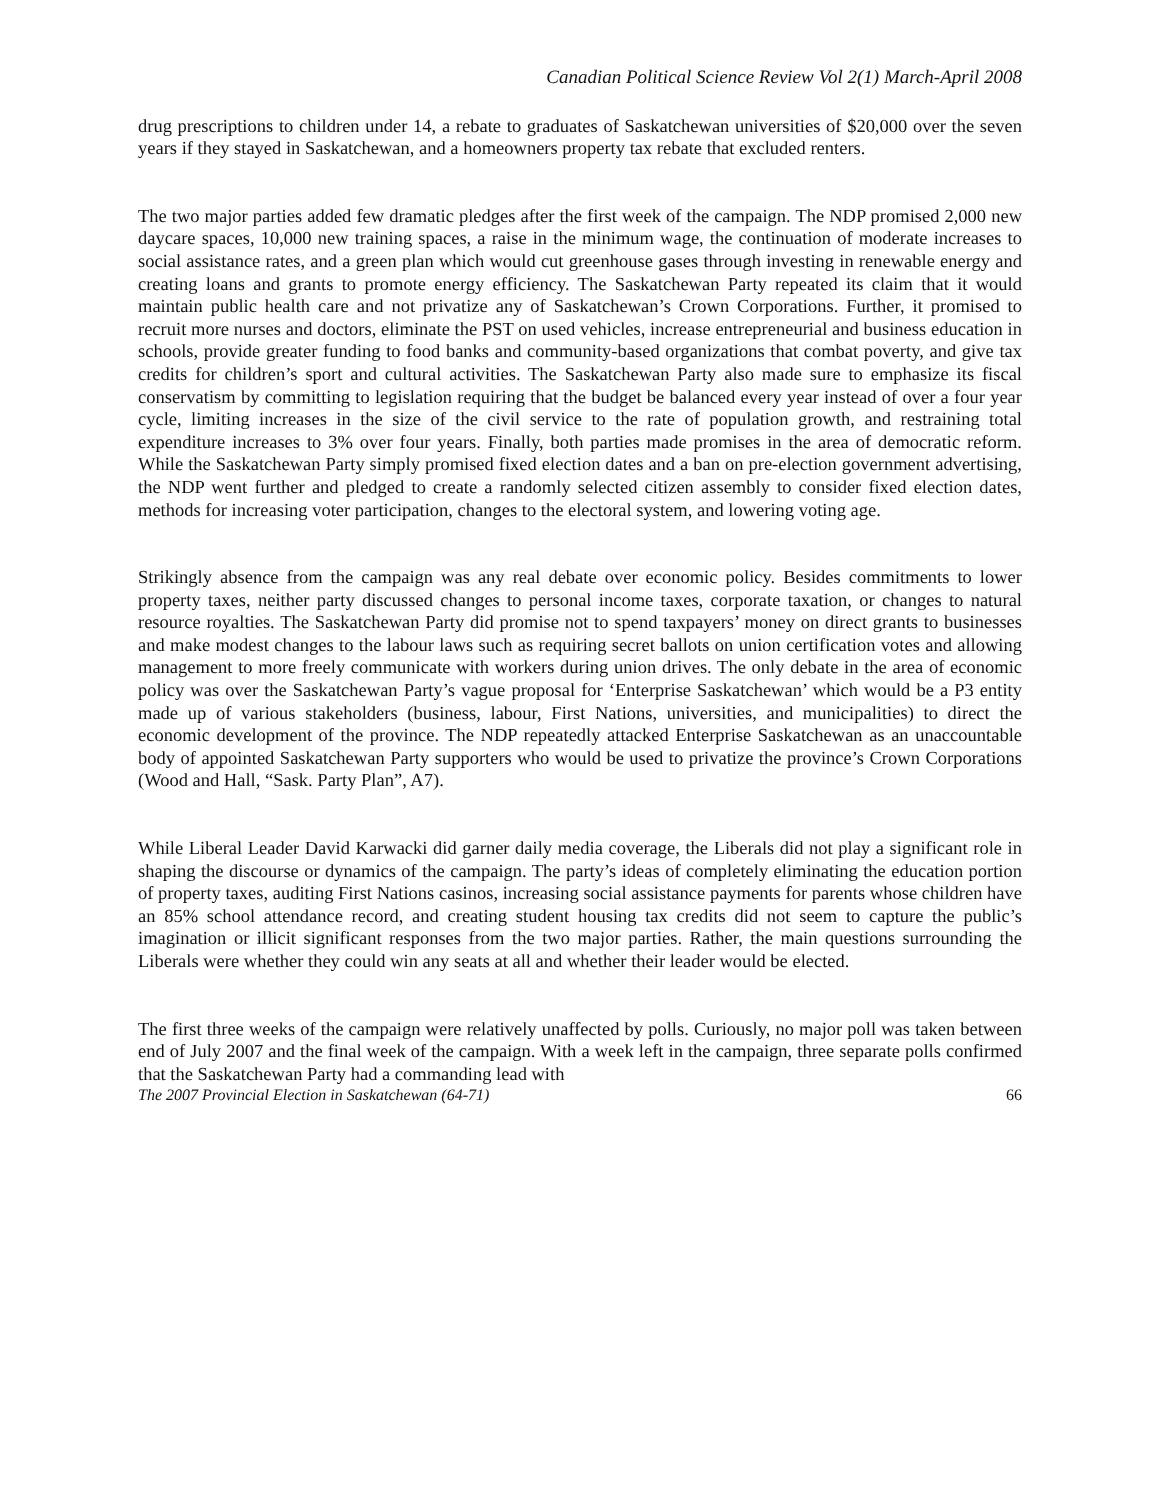Canadian Political Science Review Vol 2(1) March-April 2008
drug prescriptions to children under 14, a rebate to graduates of Saskatchewan universities of $20,000 over the seven years if they stayed in Saskatchewan, and a homeowners property tax rebate that excluded renters.
The two major parties added few dramatic pledges after the first week of the campaign. The NDP promised 2,000 new daycare spaces, 10,000 new training spaces, a raise in the minimum wage, the continuation of moderate increases to social assistance rates, and a green plan which would cut greenhouse gases through investing in renewable energy and creating loans and grants to promote energy efficiency. The Saskatchewan Party repeated its claim that it would maintain public health care and not privatize any of Saskatchewan’s Crown Corporations. Further, it promised to recruit more nurses and doctors, eliminate the PST on used vehicles, increase entrepreneurial and business education in schools, provide greater funding to food banks and community-based organizations that combat poverty, and give tax credits for children’s sport and cultural activities. The Saskatchewan Party also made sure to emphasize its fiscal conservatism by committing to legislation requiring that the budget be balanced every year instead of over a four year cycle, limiting increases in the size of the civil service to the rate of population growth, and restraining total expenditure increases to 3% over four years. Finally, both parties made promises in the area of democratic reform. While the Saskatchewan Party simply promised fixed election dates and a ban on pre-election government advertising, the NDP went further and pledged to create a randomly selected citizen assembly to consider fixed election dates, methods for increasing voter participation, changes to the electoral system, and lowering voting age.
Strikingly absence from the campaign was any real debate over economic policy. Besides commitments to lower property taxes, neither party discussed changes to personal income taxes, corporate taxation, or changes to natural resource royalties. The Saskatchewan Party did promise not to spend taxpayers’ money on direct grants to businesses and make modest changes to the labour laws such as requiring secret ballots on union certification votes and allowing management to more freely communicate with workers during union drives. The only debate in the area of economic policy was over the Saskatchewan Party’s vague proposal for ‘Enterprise Saskatchewan’ which would be a P3 entity made up of various stakeholders (business, labour, First Nations, universities, and municipalities) to direct the economic development of the province. The NDP repeatedly attacked Enterprise Saskatchewan as an unaccountable body of appointed Saskatchewan Party supporters who would be used to privatize the province’s Crown Corporations (Wood and Hall, “Sask. Party Plan”, A7).
While Liberal Leader David Karwacki did garner daily media coverage, the Liberals did not play a significant role in shaping the discourse or dynamics of the campaign. The party’s ideas of completely eliminating the education portion of property taxes, auditing First Nations casinos, increasing social assistance payments for parents whose children have an 85% school attendance record, and creating student housing tax credits did not seem to capture the public’s imagination or illicit significant responses from the two major parties. Rather, the main questions surrounding the Liberals were whether they could win any seats at all and whether their leader would be elected.
The first three weeks of the campaign were relatively unaffected by polls. Curiously, no major poll was taken between end of July 2007 and the final week of the campaign. With a week left in the campaign, three separate polls confirmed that the Saskatchewan Party had a commanding lead with
The 2007 Provincial Election in Saskatchewan (64-71) 66